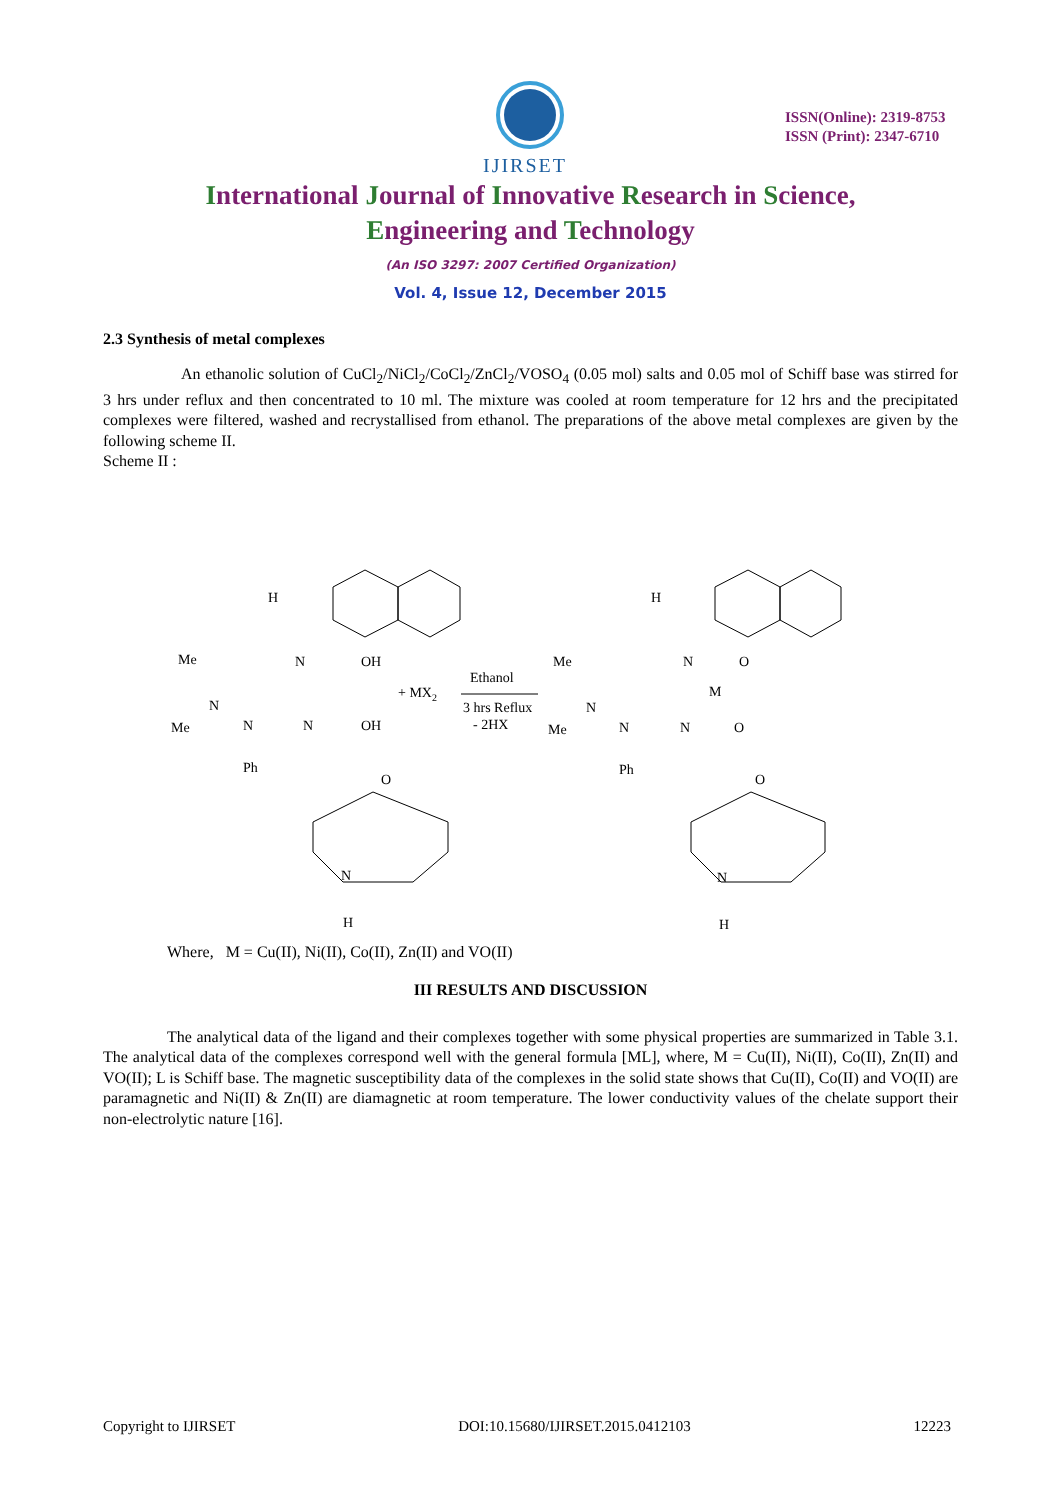IJIRSET
ISSN(Online): 2319-8753
ISSN (Print): 2347-6710
International Journal of Innovative Research in Science,
Engineering and Technology
(An ISO 3297: 2007 Certified Organization)
Vol. 4, Issue 12, December 2015
2.3 Synthesis of metal complexes
An ethanolic solution of CuCl<sub>2</sub>/NiCl<sub>2</sub>/CoCl<sub>2</sub>/ZnCl<sub>2</sub>/VOSO<sub>4</sub> (0.05 mol) salts and 0.05 mol of Schiff base was stirred for 3 hrs under reflux and then concentrated to 10 ml. The mixture was cooled at room temperature for 12 hrs and the precipitated complexes were filtered, washed and recrystallised from ethanol. The preparations of the above metal complexes are given by the following scheme II.
Scheme II :
H
N
OH
Me
N
N
Me
Ph
N
OH
O
N
H
+ MX2
Ethanol
3 hrs Reflux
- 2HX
H
N
O
M
Me
N
N
Me
Ph
N
O
O
N
H
Where, M = Cu(II), Ni(II), Co(II), Zn(II) and VO(II)
III RESULTS AND DISCUSSION
The analytical data of the ligand and their complexes together with some physical properties are summarized in Table 3.1. The analytical data of the complexes correspond well with the general formula [ML], where, M = Cu(II), Ni(II), Co(II), Zn(II) and VO(II); L is Schiff base. The magnetic susceptibility data of the complexes in the solid state shows that Cu(II), Co(II) and VO(II) are paramagnetic and Ni(II) & Zn(II) are diamagnetic at room temperature. The lower conductivity values of the chelate support their non-electrolytic nature [16].
Copyright to IJIRSET DOI:10.15680/IJIRSET.2015.0412103 12223